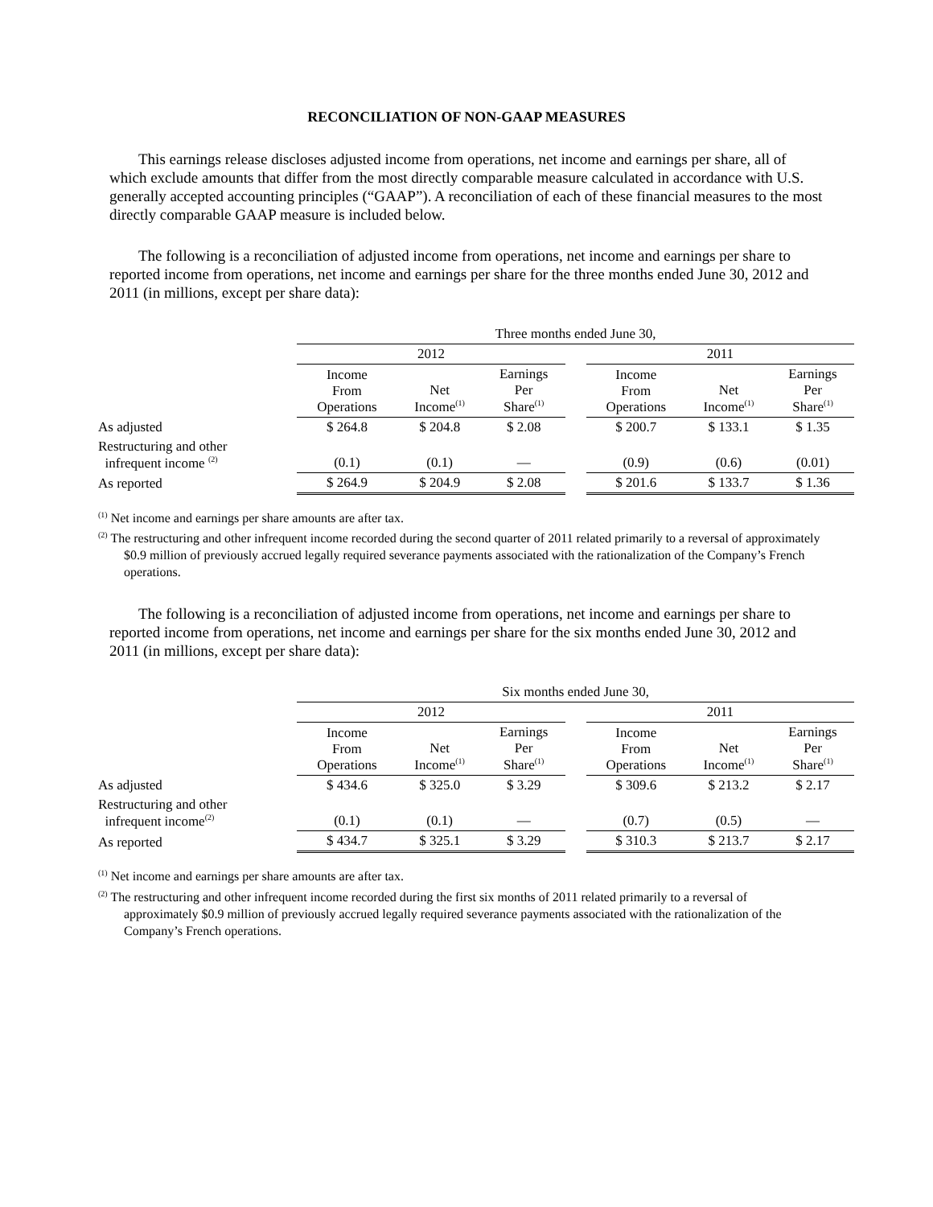RECONCILIATION OF NON-GAAP MEASURES
This earnings release discloses adjusted income from operations, net income and earnings per share, all of which exclude amounts that differ from the most directly comparable measure calculated in accordance with U.S. generally accepted accounting principles (“GAAP”). A reconciliation of each of these financial measures to the most directly comparable GAAP measure is included below.
The following is a reconciliation of adjusted income from operations, net income and earnings per share to reported income from operations, net income and earnings per share for the three months ended June 30, 2012 and 2011 (in millions, except per share data):
| | Three months ended June 30, | | | | | | |
| --- | --- | --- | --- | --- | --- | --- | --- |
| | 2012 | | | | 2011 | | |
| | Income From Operations | Net Income<sup>(1)</sup> | Earnings Per Share<sup>(1)</sup> | | Income From Operations | Net Income<sup>(1)</sup> | Earnings Per Share<sup>(1)</sup> |
| As adjusted | $ 264.8 | $ 204.8 | $ 2.08 | | $ 200.7 | $ 133.1 | $ 1.35 |
| Restructuring and other infrequent income <sup>(2)</sup> | (0.1) | (0.1) | — | | (0.9) | (0.6) | (0.01) |
| As reported | $ 264.9 | $ 204.9 | $ 2.08 | | $ 201.6 | $ 133.7 | $ 1.36 |
<sup>(1)</sup> Net income and earnings per share amounts are after tax.
<sup>(2)</sup> The restructuring and other infrequent income recorded during the second quarter of 2011 related primarily to a reversal of approximately $0.9 million of previously accrued legally required severance payments associated with the rationalization of the Company’s French operations.
The following is a reconciliation of adjusted income from operations, net income and earnings per share to reported income from operations, net income and earnings per share for the six months ended June 30, 2012 and 2011 (in millions, except per share data):
| | Six months ended June 30, | | | | | | |
| --- | --- | --- | --- | --- | --- | --- | --- |
| | 2012 | | | | 2011 | | |
| | Income From Operations | Net Income<sup>(1)</sup> | Earnings Per Share<sup>(1)</sup> | | Income From Operations | Net Income<sup>(1)</sup> | Earnings Per Share<sup>(1)</sup> |
| As adjusted | $ 434.6 | $ 325.0 | $ 3.29 | | $ 309.6 | $ 213.2 | $ 2.17 |
| Restructuring and other infrequent income<sup>(2)</sup> | (0.1) | (0.1) | — | | (0.7) | (0.5) | — |
| As reported | $ 434.7 | $ 325.1 | $ 3.29 | | $ 310.3 | $ 213.7 | $ 2.17 |
<sup>(1)</sup> Net income and earnings per share amounts are after tax.
<sup>(2)</sup> The restructuring and other infrequent income recorded during the first six months of 2011 related primarily to a reversal of approximately $0.9 million of previously accrued legally required severance payments associated with the rationalization of the Company’s French operations.